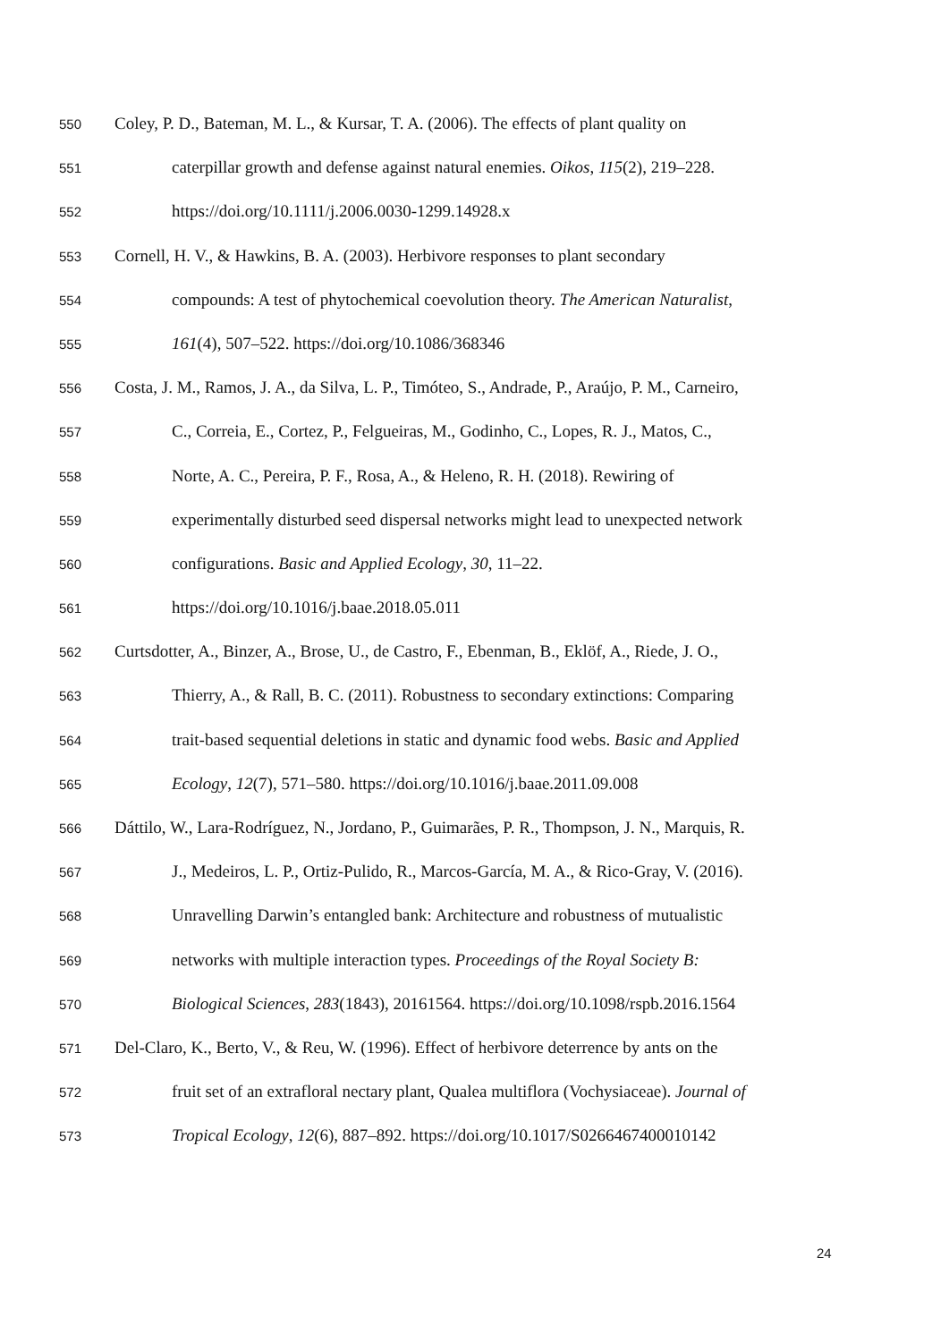550 Coley, P. D., Bateman, M. L., & Kursar, T. A. (2006). The effects of plant quality on
551 caterpillar growth and defense against natural enemies. Oikos, 115(2), 219–228.
552 https://doi.org/10.1111/j.2006.0030-1299.14928.x
553 Cornell, H. V., & Hawkins, B. A. (2003). Herbivore responses to plant secondary
554 compounds: A test of phytochemical coevolution theory. The American Naturalist,
555 161(4), 507–522. https://doi.org/10.1086/368346
556 Costa, J. M., Ramos, J. A., da Silva, L. P., Timóteo, S., Andrade, P., Araújo, P. M., Carneiro,
557 C., Correia, E., Cortez, P., Felgueiras, M., Godinho, C., Lopes, R. J., Matos, C.,
558 Norte, A. C., Pereira, P. F., Rosa, A., & Heleno, R. H. (2018). Rewiring of
559 experimentally disturbed seed dispersal networks might lead to unexpected network
560 configurations. Basic and Applied Ecology, 30, 11–22.
561 https://doi.org/10.1016/j.baae.2018.05.011
562 Curtsdotter, A., Binzer, A., Brose, U., de Castro, F., Ebenman, B., Eklöf, A., Riede, J. O.,
563 Thierry, A., & Rall, B. C. (2011). Robustness to secondary extinctions: Comparing
564 trait-based sequential deletions in static and dynamic food webs. Basic and Applied
565 Ecology, 12(7), 571–580. https://doi.org/10.1016/j.baae.2011.09.008
566 Dáttilo, W., Lara-Rodríguez, N., Jordano, P., Guimarães, P. R., Thompson, J. N., Marquis, R.
567 J., Medeiros, L. P., Ortiz-Pulido, R., Marcos-García, M. A., & Rico-Gray, V. (2016).
568 Unravelling Darwin’s entangled bank: Architecture and robustness of mutualistic
569 networks with multiple interaction types. Proceedings of the Royal Society B:
570 Biological Sciences, 283(1843), 20161564. https://doi.org/10.1098/rspb.2016.1564
571 Del-Claro, K., Berto, V., & Reu, W. (1996). Effect of herbivore deterrence by ants on the
572 fruit set of an extrafloral nectary plant, Qualea multiflora (Vochysiaceae). Journal of
573 Tropical Ecology, 12(6), 887–892. https://doi.org/10.1017/S0266467400010142
24